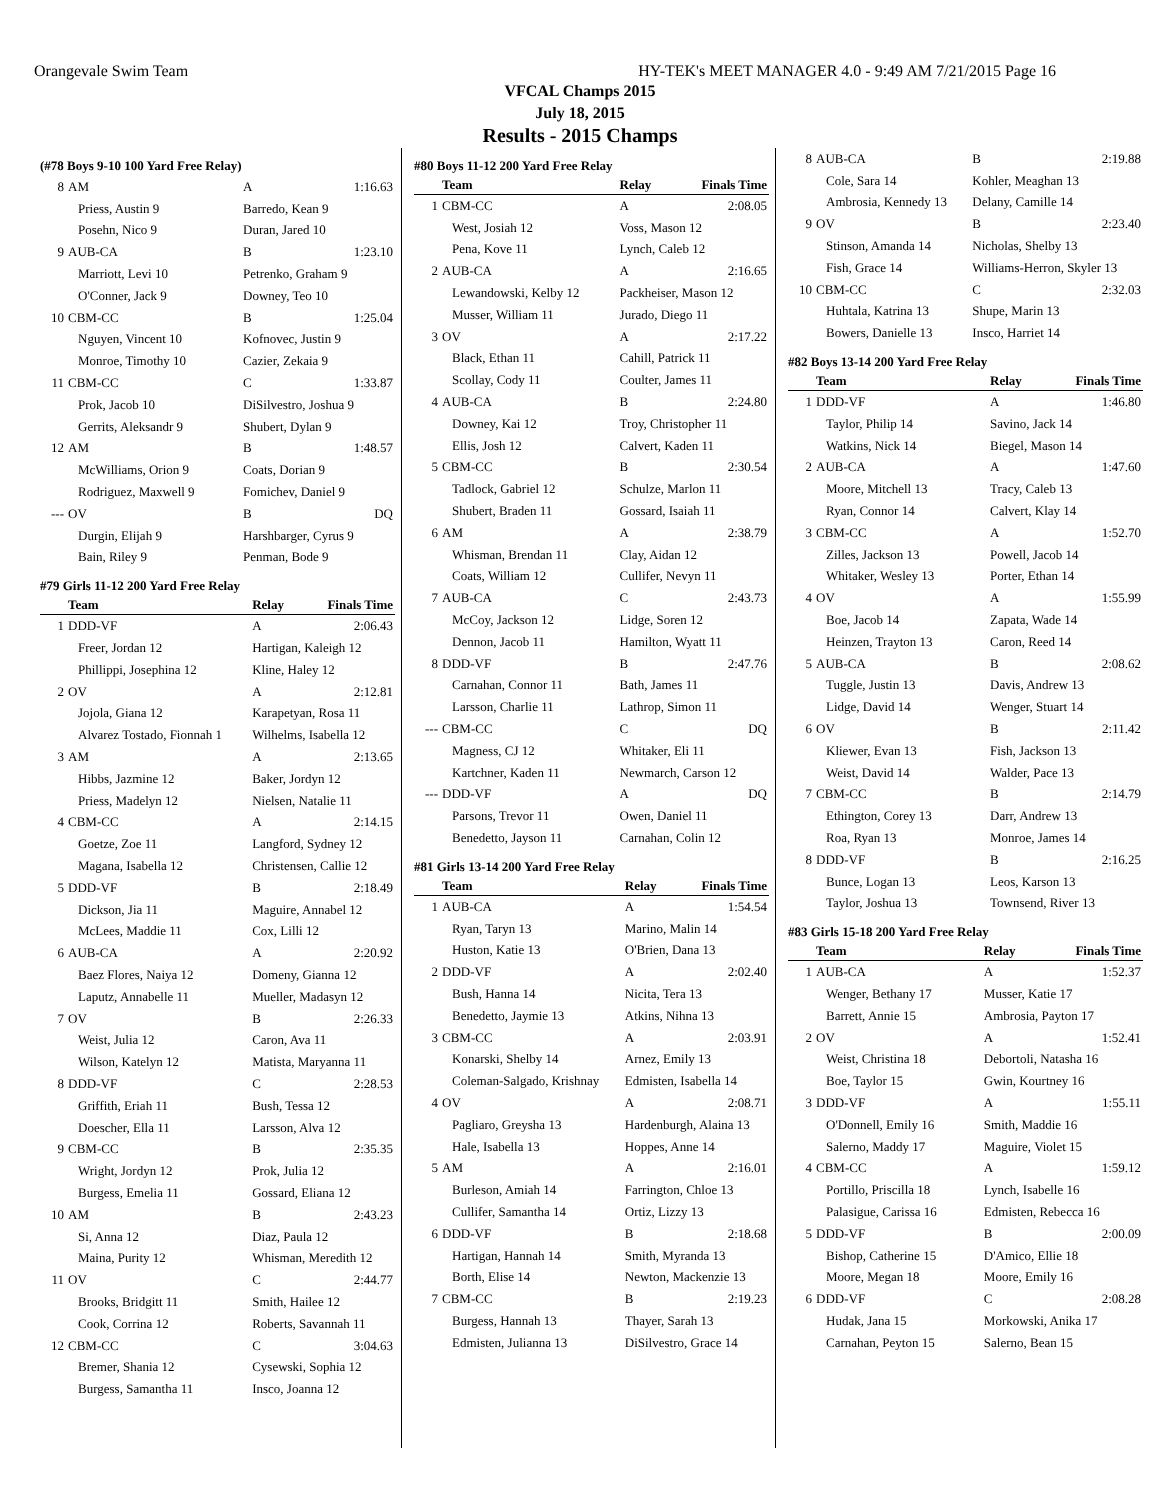Orangevale Swim Team HY-TEK's MEET MANAGER 4.0 - 9:49 AM 7/21/2015 Page 16
VFCAL Champs 2015
July 18, 2015
Results - 2015 Champs
(#78 Boys 9-10 100 Yard Free Relay)
| 8 | AM | A | 1:16.63 |
| | Priess, Austin 9 | Barredo, Kean 9 | |
| | Posehn, Nico 9 | Duran, Jared 10 | |
| 9 | AUB-CA | B | 1:23.10 |
| | Marriott, Levi 10 | Petrenko, Graham 9 | |
| | O'Conner, Jack 9 | Downey, Teo 10 | |
| 10 | CBM-CC | B | 1:25.04 |
| | Nguyen, Vincent 10 | Kofnovec, Justin 9 | |
| | Monroe, Timothy 10 | Cazier, Zekaia 9 | |
| 11 | CBM-CC | C | 1:33.87 |
| | Prok, Jacob 10 | DiSilvestro, Joshua 9 | |
| | Gerrits, Aleksandr 9 | Shubert, Dylan 9 | |
| 12 | AM | B | 1:48.57 |
| | McWilliams, Orion 9 | Coats, Dorian 9 | |
| | Rodriguez, Maxwell 9 | Fomichev, Daniel 9 | |
| --- | OV | B | DQ |
| | Durgin, Elijah 9 | Harshbarger, Cyrus 9 | |
| | Bain, Riley 9 | Penman, Bode 9 | |
#79 Girls 11-12 200 Yard Free Relay
| | Team | Relay | Finals Time |
| --- | --- | --- | --- |
| 1 | DDD-VF | A | 2:06.43 |
| | Freer, Jordan 12 | Hartigan, Kaleigh 12 | |
| | Phillippi, Josephina 12 | Kline, Haley 12 | |
| 2 | OV | A | 2:12.81 |
| | Jojola, Giana 12 | Karapetyan, Rosa 11 | |
| | Alvarez Tostado, Fionnah 1 | Wilhelms, Isabella 12 | |
| 3 | AM | A | 2:13.65 |
| | Hibbs, Jazmine 12 | Baker, Jordyn 12 | |
| | Priess, Madelyn 12 | Nielsen, Natalie 11 | |
| 4 | CBM-CC | A | 2:14.15 |
| | Goetze, Zoe 11 | Langford, Sydney 12 | |
| | Magana, Isabella 12 | Christensen, Callie 12 | |
| 5 | DDD-VF | B | 2:18.49 |
| | Dickson, Jia 11 | Maguire, Annabel 12 | |
| | McLees, Maddie 11 | Cox, Lilli 12 | |
| 6 | AUB-CA | A | 2:20.92 |
| | Baez Flores, Naiya 12 | Domeny, Gianna 12 | |
| | Laputz, Annabelle 11 | Mueller, Madasyn 12 | |
| 7 | OV | B | 2:26.33 |
| | Weist, Julia 12 | Caron, Ava 11 | |
| | Wilson, Katelyn 12 | Matista, Maryanna 11 | |
| 8 | DDD-VF | C | 2:28.53 |
| | Griffith, Eriah 11 | Bush, Tessa 12 | |
| | Doescher, Ella 11 | Larsson, Alva 12 | |
| 9 | CBM-CC | B | 2:35.35 |
| | Wright, Jordyn 12 | Prok, Julia 12 | |
| | Burgess, Emelia 11 | Gossard, Eliana 12 | |
| 10 | AM | B | 2:43.23 |
| | Si, Anna 12 | Diaz, Paula 12 | |
| | Maina, Purity 12 | Whisman, Meredith 12 | |
| 11 | OV | C | 2:44.77 |
| | Brooks, Bridgitt 11 | Smith, Hailee 12 | |
| | Cook, Corrina 12 | Roberts, Savannah 11 | |
| 12 | CBM-CC | C | 3:04.63 |
| | Bremer, Shania 12 | Cysewski, Sophia 12 | |
| | Burgess, Samantha 11 | Insco, Joanna 12 | |
#80 Boys 11-12 200 Yard Free Relay
| | Team | Relay | Finals Time |
| --- | --- | --- | --- |
| 1 | CBM-CC | A | 2:08.05 |
| | West, Josiah 12 | Voss, Mason 12 | |
| | Pena, Kove 11 | Lynch, Caleb 12 | |
| 2 | AUB-CA | A | 2:16.65 |
| | Lewandowski, Kelby 12 | Packheiser, Mason 12 | |
| | Musser, William 11 | Jurado, Diego 11 | |
| 3 | OV | A | 2:17.22 |
| | Black, Ethan 11 | Cahill, Patrick 11 | |
| | Scollay, Cody 11 | Coulter, James 11 | |
| 4 | AUB-CA | B | 2:24.80 |
| | Downey, Kai 12 | Troy, Christopher 11 | |
| | Ellis, Josh 12 | Calvert, Kaden 11 | |
| 5 | CBM-CC | B | 2:30.54 |
| | Tadlock, Gabriel 12 | Schulze, Marlon 11 | |
| | Shubert, Braden 11 | Gossard, Isaiah 11 | |
| 6 | AM | A | 2:38.79 |
| | Whisman, Brendan 11 | Clay, Aidan 12 | |
| | Coats, William 12 | Cullifer, Nevyn 11 | |
| 7 | AUB-CA | C | 2:43.73 |
| | McCoy, Jackson 12 | Lidge, Soren 12 | |
| | Dennon, Jacob 11 | Hamilton, Wyatt 11 | |
| 8 | DDD-VF | B | 2:47.76 |
| | Carnahan, Connor 11 | Bath, James 11 | |
| | Larsson, Charlie 11 | Lathrop, Simon 11 | |
| --- | CBM-CC | C | DQ |
| | Magness, CJ 12 | Whitaker, Eli 11 | |
| | Kartchner, Kaden 11 | Newmarch, Carson 12 | |
| --- | DDD-VF | A | DQ |
| | Parsons, Trevor 11 | Owen, Daniel 11 | |
| | Benedetto, Jayson 11 | Carnahan, Colin 12 | |
#81 Girls 13-14 200 Yard Free Relay
| | Team | Relay | Finals Time |
| --- | --- | --- | --- |
| 1 | AUB-CA | A | 1:54.54 |
| | Ryan, Taryn 13 | Marino, Malin 14 | |
| | Huston, Katie 13 | O'Brien, Dana 13 | |
| 2 | DDD-VF | A | 2:02.40 |
| | Bush, Hanna 14 | Nicita, Tera 13 | |
| | Benedetto, Jaymie 13 | Atkins, Nihna 13 | |
| 3 | CBM-CC | A | 2:03.91 |
| | Konarski, Shelby 14 | Arnez, Emily 13 | |
| | Coleman-Salgado, Krishnay | Edmisten, Isabella 14 | |
| 4 | OV | A | 2:08.71 |
| | Pagliaro, Greysha 13 | Hardenburgh, Alaina 13 | |
| | Hale, Isabella 13 | Hoppes, Anne 14 | |
| 5 | AM | A | 2:16.01 |
| | Burleson, Amiah 14 | Farrington, Chloe 13 | |
| | Cullifer, Samantha 14 | Ortiz, Lizzy 13 | |
| 6 | DDD-VF | B | 2:18.68 |
| | Hartigan, Hannah 14 | Smith, Myranda 13 | |
| | Borth, Elise 14 | Newton, Mackenzie 13 | |
| 7 | CBM-CC | B | 2:19.23 |
| | Burgess, Hannah 13 | Thayer, Sarah 13 | |
| | Edmisten, Julianna 13 | DiSilvestro, Grace 14 | |
| 8 | AUB-CA | B | 2:19.88 |
| | Cole, Sara 14 | Kohler, Meaghan 13 | |
| | Ambrosia, Kennedy 13 | Delany, Camille 14 | |
| 9 | OV | B | 2:23.40 |
| | Stinson, Amanda 14 | Nicholas, Shelby 13 | |
| | Fish, Grace 14 | Williams-Herron, Skyler 13 | |
| 10 | CBM-CC | C | 2:32.03 |
| | Huhtala, Katrina 13 | Shupe, Marin 13 | |
| | Bowers, Danielle 13 | Insco, Harriet 14 | |
#82 Boys 13-14 200 Yard Free Relay
| | Team | Relay | Finals Time |
| --- | --- | --- | --- |
| 1 | DDD-VF | A | 1:46.80 |
| | Taylor, Philip 14 | Savino, Jack 14 | |
| | Watkins, Nick 14 | Biegel, Mason 14 | |
| 2 | AUB-CA | A | 1:47.60 |
| | Moore, Mitchell 13 | Tracy, Caleb 13 | |
| | Ryan, Connor 14 | Calvert, Klay 14 | |
| 3 | CBM-CC | A | 1:52.70 |
| | Zilles, Jackson 13 | Powell, Jacob 14 | |
| | Whitaker, Wesley 13 | Porter, Ethan 14 | |
| 4 | OV | A | 1:55.99 |
| | Boe, Jacob 14 | Zapata, Wade 14 | |
| | Heinzen, Trayton 13 | Caron, Reed 14 | |
| 5 | AUB-CA | B | 2:08.62 |
| | Tuggle, Justin 13 | Davis, Andrew 13 | |
| | Lidge, David 14 | Wenger, Stuart 14 | |
| 6 | OV | B | 2:11.42 |
| | Kliewer, Evan 13 | Fish, Jackson 13 | |
| | Weist, David 14 | Walder, Pace 13 | |
| 7 | CBM-CC | B | 2:14.79 |
| | Ethington, Corey 13 | Darr, Andrew 13 | |
| | Roa, Ryan 13 | Monroe, James 14 | |
| 8 | DDD-VF | B | 2:16.25 |
| | Bunce, Logan 13 | Leos, Karson 13 | |
| | Taylor, Joshua 13 | Townsend, River 13 | |
#83 Girls 15-18 200 Yard Free Relay
| | Team | Relay | Finals Time |
| --- | --- | --- | --- |
| 1 | AUB-CA | A | 1:52.37 |
| | Wenger, Bethany 17 | Musser, Katie 17 | |
| | Barrett, Annie 15 | Ambrosia, Payton 17 | |
| 2 | OV | A | 1:52.41 |
| | Weist, Christina 18 | Debortoli, Natasha 16 | |
| | Boe, Taylor 15 | Gwin, Kourtney 16 | |
| 3 | DDD-VF | A | 1:55.11 |
| | O'Donnell, Emily 16 | Smith, Maddie 16 | |
| | Salerno, Maddy 17 | Maguire, Violet 15 | |
| 4 | CBM-CC | A | 1:59.12 |
| | Portillo, Priscilla 18 | Lynch, Isabelle 16 | |
| | Palasigue, Carissa 16 | Edmisten, Rebecca 16 | |
| 5 | DDD-VF | B | 2:00.09 |
| | Bishop, Catherine 15 | D'Amico, Ellie 18 | |
| | Moore, Megan 18 | Moore, Emily 16 | |
| 6 | DDD-VF | C | 2:08.28 |
| | Hudak, Jana 15 | Morkowski, Anika 17 | |
| | Carnahan, Peyton 15 | Salerno, Bean 15 | |